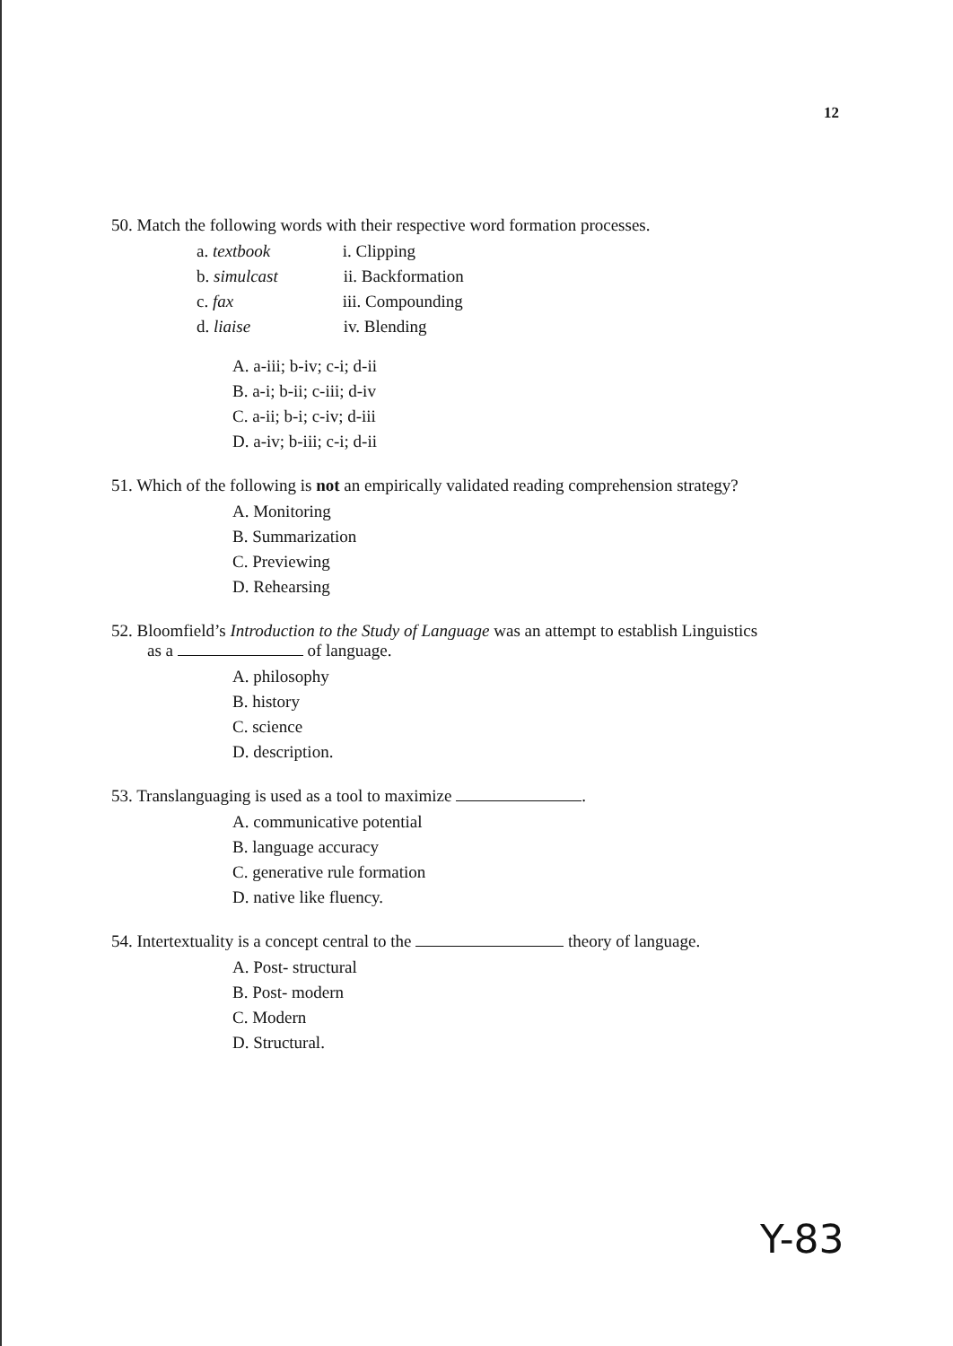12
50. Match the following words with their respective word formation processes.
a. textbook i. Clipping
b. simulcast ii. Backformation
c. fax iii. Compounding
d. liaise iv. Blending
A. a-iii; b-iv; c-i; d-ii
B. a-i; b-ii; c-iii; d-iv
C. a-ii; b-i; c-iv; d-iii
D. a-iv; b-iii; c-i; d-ii
51. Which of the following is not an empirically validated reading comprehension strategy?
A. Monitoring
B. Summarization
C. Previewing
D. Rehearsing
52. Bloomfield’s Introduction to the Study of Language was an attempt to establish Linguistics
as a of language.
A. philosophy
B. history
C. science
D. description.
53. Translanguaging is used as a tool to maximize .
A. communicative potential
B. language accuracy
C. generative rule formation
D. native like fluency.
54. Intertextuality is a concept central to the theory of language.
A. Post- structural
B. Post- modern
C. Modern
D. Structural.
Y-83